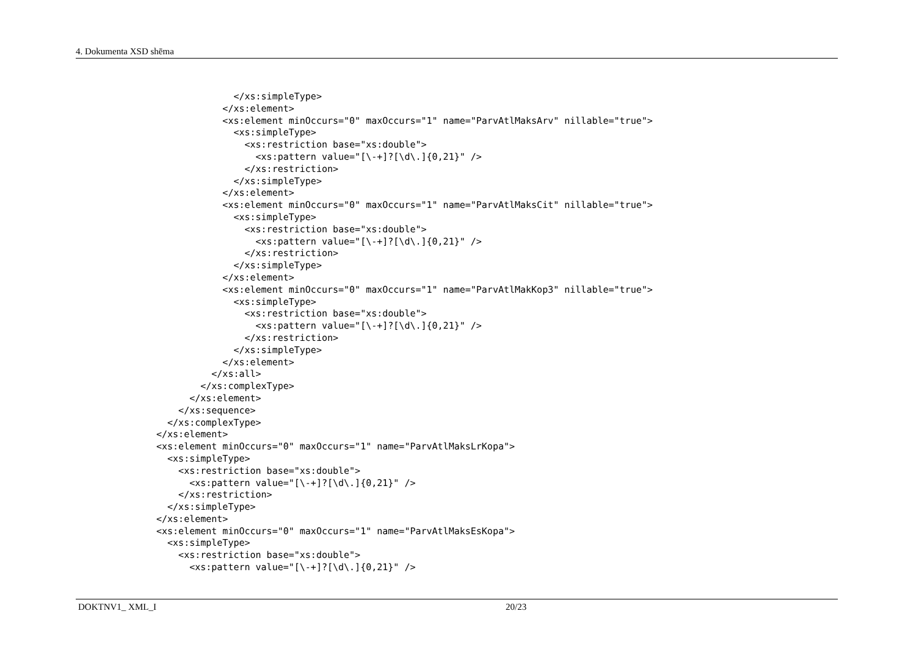4. Dokumenta XSD shēma
              </xs:simpleType>
            </xs:element>
            <xs:element minOccurs="0" maxOccurs="1" name="ParvAtlMaksArv" nillable="true">
              <xs:simpleType>
                <xs:restriction base="xs:double">
                  <xs:pattern value="[\-+]?[\d\.]{0,21}" />
                </xs:restriction>
              </xs:simpleType>
            </xs:element>
            <xs:element minOccurs="0" maxOccurs="1" name="ParvAtlMaksCit" nillable="true">
              <xs:simpleType>
                <xs:restriction base="xs:double">
                  <xs:pattern value="[\-+]?[\d\.]{0,21}" />
                </xs:restriction>
              </xs:simpleType>
            </xs:element>
            <xs:element minOccurs="0" maxOccurs="1" name="ParvAtlMakKop3" nillable="true">
              <xs:simpleType>
                <xs:restriction base="xs:double">
                  <xs:pattern value="[\-+]?[\d\.]{0,21}" />
                </xs:restriction>
              </xs:simpleType>
            </xs:element>
          </xs:all>
        </xs:complexType>
      </xs:element>
    </xs:sequence>
  </xs:complexType>
</xs:element>
<xs:element minOccurs="0" maxOccurs="1" name="ParvAtlMaksLrKopa">
  <xs:simpleType>
    <xs:restriction base="xs:double">
      <xs:pattern value="[\-+]?[\d\.]{0,21}" />
    </xs:restriction>
  </xs:simpleType>
</xs:element>
<xs:element minOccurs="0" maxOccurs="1" name="ParvAtlMaksEsKopa">
  <xs:simpleType>
    <xs:restriction base="xs:double">
      <xs:pattern value="[\-+]?[\d\.]{0,21}" />
DOKTNV1_ XML_I 20/23